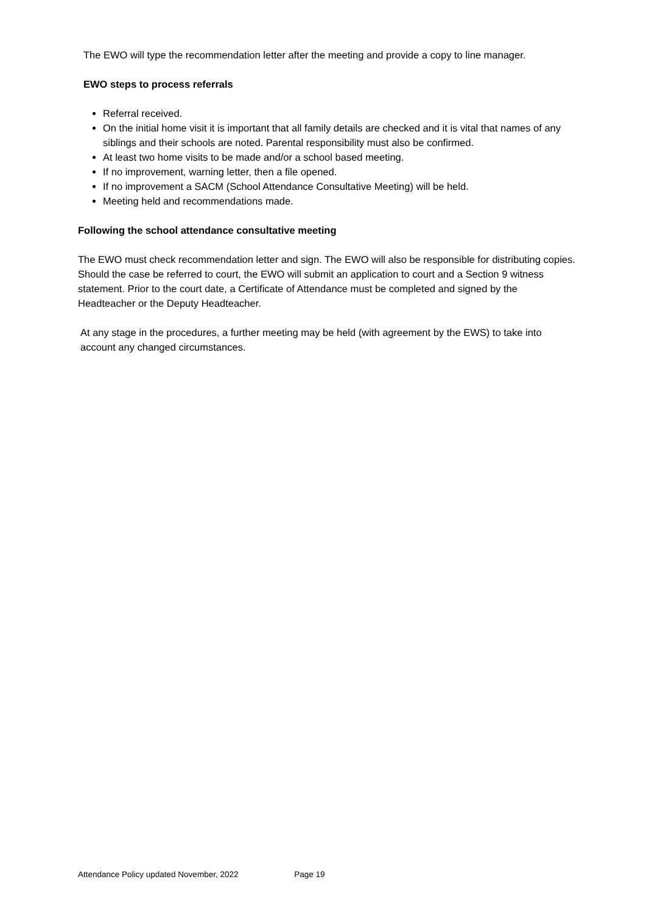The EWO will type the recommendation letter after the meeting and provide a copy to line manager.
EWO steps to process referrals
Referral received.
On the initial home visit it is important that all family details are checked and it is vital that names of any siblings and their schools are noted. Parental responsibility must also be confirmed.
At least two home visits to be made and/or a school based meeting.
If no improvement, warning letter, then a file opened.
If no improvement a SACM (School Attendance Consultative Meeting) will be held.
Meeting held and recommendations made.
Following the school attendance consultative meeting
The EWO must check recommendation letter and sign. The EWO will also be responsible for distributing copies. Should the case be referred to court, the EWO will submit an application to court and a Section 9 witness statement. Prior to the court date, a Certificate of Attendance must be completed and signed by the Headteacher or the Deputy Headteacher.
At any stage in the procedures, a further meeting may be held (with agreement by the EWS) to take into account any changed circumstances.
Attendance Policy updated November, 2022 Page 19